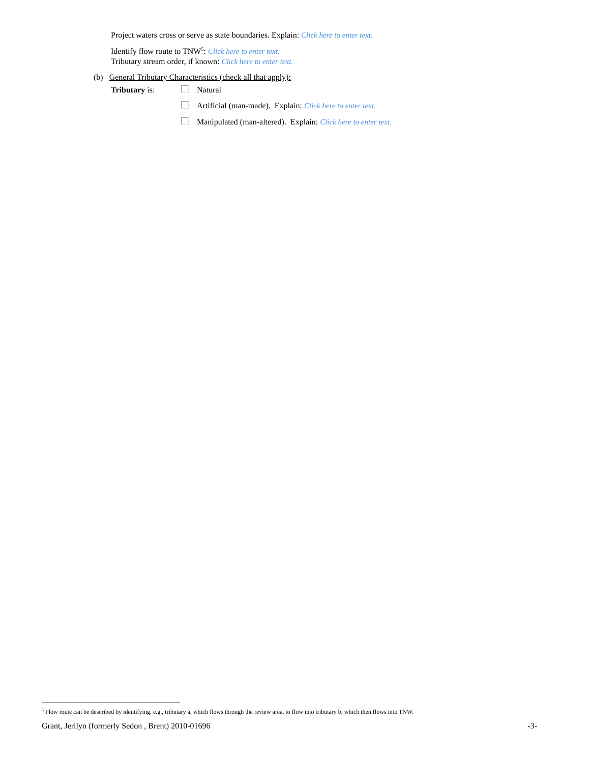Project waters cross or serve as state boundaries. Explain: Click here to enter text.
Identify flow route to TNW<sup>5</sup>: Click here to enter text.
Tributary stream order, if known: Click here to enter text.
(b) General Tributary Characteristics (check all that apply):
Tributary is: Natural
Artificial (man-made). Explain: Click here to enter text.
Manipulated (man-altered). Explain: Click here to enter text.
<sup>5</sup> Flow route can be described by identifying, e.g., tributary a, which flows through the review area, to flow into tributary b, which then flows into TNW.
Grant, Jerilyn (formerly Sedon , Brent) 2010-01696 -3-